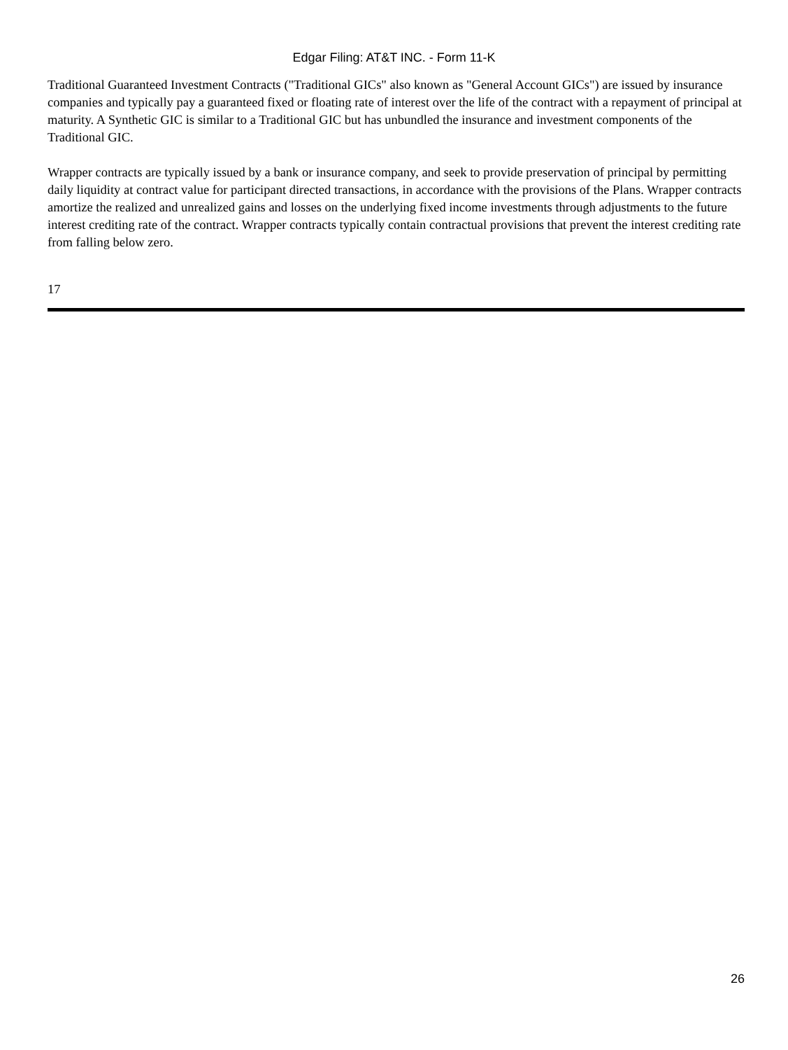Edgar Filing: AT&T INC. - Form 11-K
Traditional Guaranteed Investment Contracts ("Traditional GICs" also known as "General Account GICs") are issued by insurance companies and typically pay a guaranteed fixed or floating rate of interest over the life of the contract with a repayment of principal at maturity. A Synthetic GIC is similar to a Traditional GIC but has unbundled the insurance and investment components of the Traditional GIC.
Wrapper contracts are typically issued by a bank or insurance company, and seek to provide preservation of principal by permitting daily liquidity at contract value for participant directed transactions, in accordance with the provisions of the Plans. Wrapper contracts amortize the realized and unrealized gains and losses on the underlying fixed income investments through adjustments to the future interest crediting rate of the contract. Wrapper contracts typically contain contractual provisions that prevent the interest crediting rate from falling below zero.
17
26